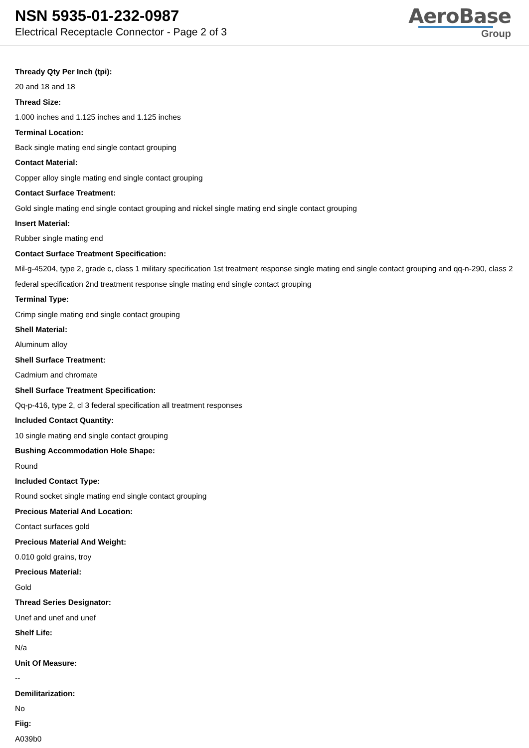NSN 5935-01-232-0987
Electrical Receptacle Connector - Page 2 of 3
AeroBase
Group
Thready Qty Per Inch (tpi):
20 and 18 and 18
Thread Size:
1.000 inches and 1.125 inches and 1.125 inches
Terminal Location:
Back single mating end single contact grouping
Contact Material:
Copper alloy single mating end single contact grouping
Contact Surface Treatment:
Gold single mating end single contact grouping and nickel single mating end single contact grouping
Insert Material:
Rubber single mating end
Contact Surface Treatment Specification:
Mil-g-45204, type 2, grade c, class 1 military specification 1st treatment response single mating end single contact grouping and qq-n-290, class 2 federal specification 2nd treatment response single mating end single contact grouping
Terminal Type:
Crimp single mating end single contact grouping
Shell Material:
Aluminum alloy
Shell Surface Treatment:
Cadmium and chromate
Shell Surface Treatment Specification:
Qq-p-416, type 2, cl 3 federal specification all treatment responses
Included Contact Quantity:
10 single mating end single contact grouping
Bushing Accommodation Hole Shape:
Round
Included Contact Type:
Round socket single mating end single contact grouping
Precious Material And Location:
Contact surfaces gold
Precious Material And Weight:
0.010 gold grains, troy
Precious Material:
Gold
Thread Series Designator:
Unef and unef and unef
Shelf Life:
N/a
Unit Of Measure:
--
Demilitarization:
No
Fiig:
A039b0